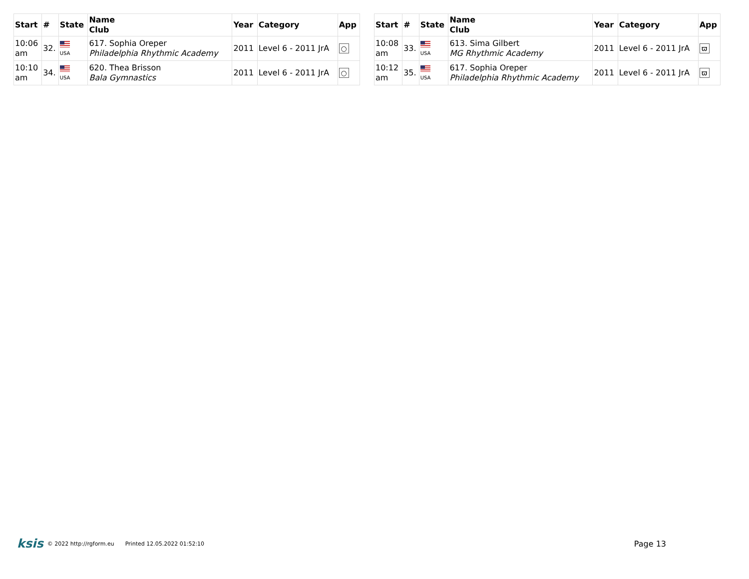| Start | # | State | Name Club | Year | Category | App |
| --- | --- | --- | --- | --- | --- | --- |
| 10:06 am | 32. | USA | 617. Sophia Oreper Philadelphia Rhythmic Academy | 2011 | Level 6 - 2011 JrA | ○ |
| 10:10 am | 34. | USA | 620. Thea Brisson Bala Gymnastics | 2011 | Level 6 - 2011 JrA | ○ |
| Start | # | State | Name Club | Year | Category | App |
| --- | --- | --- | --- | --- | --- | --- |
| 10:08 am | 33. | USA | 613. Sima Gilbert MG Rhythmic Academy | 2011 | Level 6 - 2011 JrA | ϖ |
| 10:12 am | 35. | USA | 617. Sophia Oreper Philadelphia Rhythmic Academy | 2011 | Level 6 - 2011 JrA | ϖ |
ksis © 2022 http://rgform.eu Printed 12.05.2022 01:52:10 Page 13